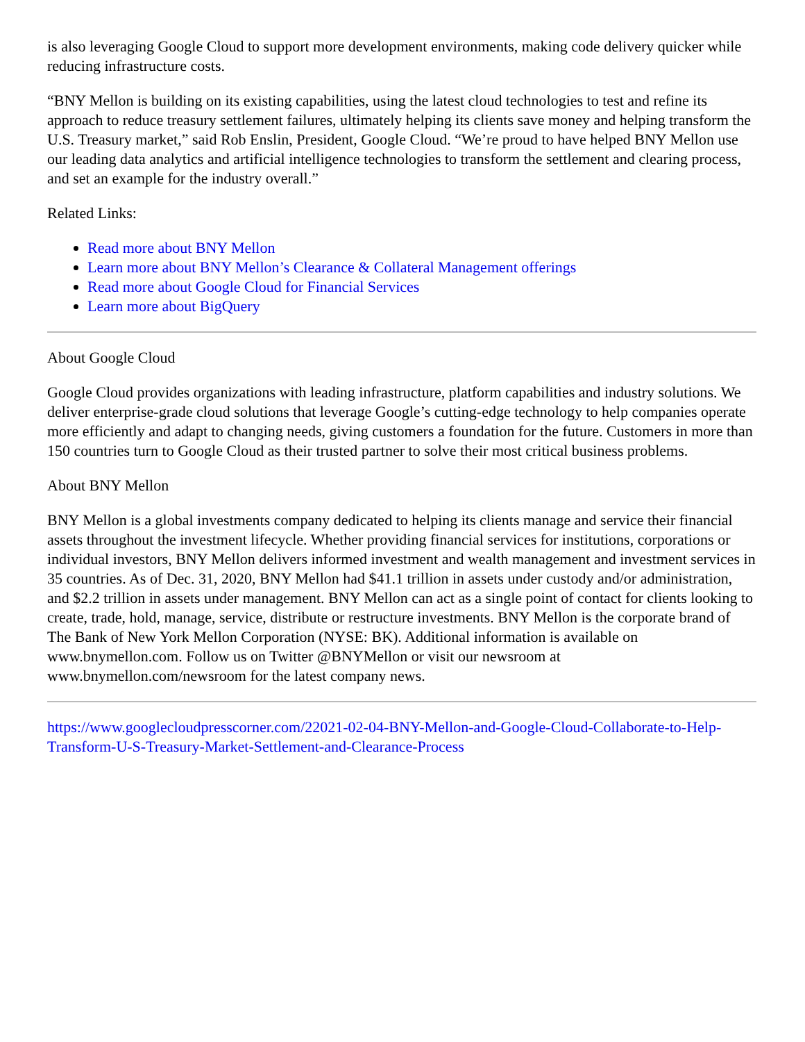is also leveraging Google Cloud to support more development environments, making code delivery quicker while reducing infrastructure costs.
“BNY Mellon is building on its existing capabilities, using the latest cloud technologies to test and refine its approach to reduce treasury settlement failures, ultimately helping its clients save money and helping transform the U.S. Treasury market,” said Rob Enslin, President, Google Cloud. “We’re proud to have helped BNY Mellon use our leading data analytics and artificial intelligence technologies to transform the settlement and clearing process, and set an example for the industry overall.”
Related Links:
Read more about BNY Mellon
Learn more about BNY Mellon’s Clearance & Collateral Management offerings
Read more about Google Cloud for Financial Services
Learn more about BigQuery
About Google Cloud
Google Cloud provides organizations with leading infrastructure, platform capabilities and industry solutions. We deliver enterprise-grade cloud solutions that leverage Google’s cutting-edge technology to help companies operate more efficiently and adapt to changing needs, giving customers a foundation for the future. Customers in more than 150 countries turn to Google Cloud as their trusted partner to solve their most critical business problems.
About BNY Mellon
BNY Mellon is a global investments company dedicated to helping its clients manage and service their financial assets throughout the investment lifecycle. Whether providing financial services for institutions, corporations or individual investors, BNY Mellon delivers informed investment and wealth management and investment services in 35 countries. As of Dec. 31, 2020, BNY Mellon had $41.1 trillion in assets under custody and/or administration, and $2.2 trillion in assets under management. BNY Mellon can act as a single point of contact for clients looking to create, trade, hold, manage, service, distribute or restructure investments. BNY Mellon is the corporate brand of The Bank of New York Mellon Corporation (NYSE: BK). Additional information is available on www.bnymellon.com. Follow us on Twitter @BNYMellon or visit our newsroom at www.bnymellon.com/newsroom for the latest company news.
https://www.googlecloudpresscorner.com/22021-02-04-BNY-Mellon-and-Google-Cloud-Collaborate-to-Help-Transform-U-S-Treasury-Market-Settlement-and-Clearance-Process